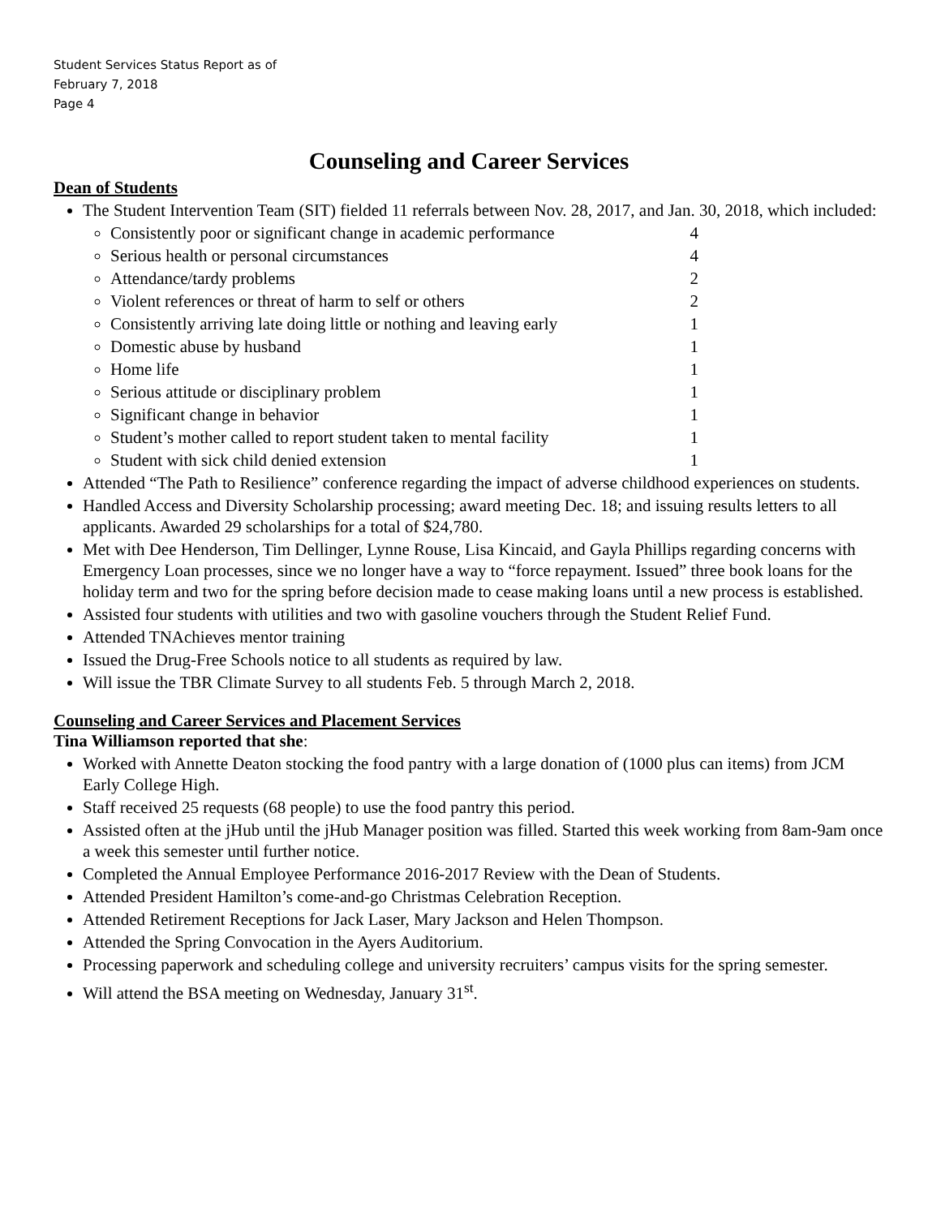Student Services Status Report as of
February 7, 2018
Page 4
Counseling and Career Services
Dean of Students
The Student Intervention Team (SIT) fielded 11 referrals between Nov. 28, 2017, and Jan. 30, 2018, which included:
Consistently poor or significant change in academic performance 4
Serious health or personal circumstances 4
Attendance/tardy problems 2
Violent references or threat of harm to self or others 2
Consistently arriving late doing little or nothing and leaving early 1
Domestic abuse by husband 1
Home life 1
Serious attitude or disciplinary problem 1
Significant change in behavior 1
Student’s mother called to report student taken to mental facility 1
Student with sick child denied extension 1
Attended “The Path to Resilience” conference regarding the impact of adverse childhood experiences on students.
Handled Access and Diversity Scholarship processing; award meeting Dec. 18; and issuing results letters to all applicants. Awarded 29 scholarships for a total of $24,780.
Met with Dee Henderson, Tim Dellinger, Lynne Rouse, Lisa Kincaid, and Gayla Phillips regarding concerns with Emergency Loan processes, since we no longer have a way to “force repayment. Issued” three book loans for the holiday term and two for the spring before decision made to cease making loans until a new process is established.
Assisted four students with utilities and two with gasoline vouchers through the Student Relief Fund.
Attended TNAchieves mentor training
Issued the Drug-Free Schools notice to all students as required by law.
Will issue the TBR Climate Survey to all students Feb. 5 through March 2, 2018.
Counseling and Career Services and Placement Services
Tina Williamson reported that she:
Worked with Annette Deaton stocking the food pantry with a large donation of (1000 plus can items) from JCM Early College High.
Staff received 25 requests (68 people) to use the food pantry this period.
Assisted often at the jHub until the jHub Manager position was filled. Started this week working from 8am-9am once a week this semester until further notice.
Completed the Annual Employee Performance 2016-2017 Review with the Dean of Students.
Attended President Hamilton’s come-and-go Christmas Celebration Reception.
Attended Retirement Receptions for Jack Laser, Mary Jackson and Helen Thompson.
Attended the Spring Convocation in the Ayers Auditorium.
Processing paperwork and scheduling college and university recruiters’ campus visits for the spring semester.
Will attend the BSA meeting on Wednesday, January 31<sup>st</sup>.